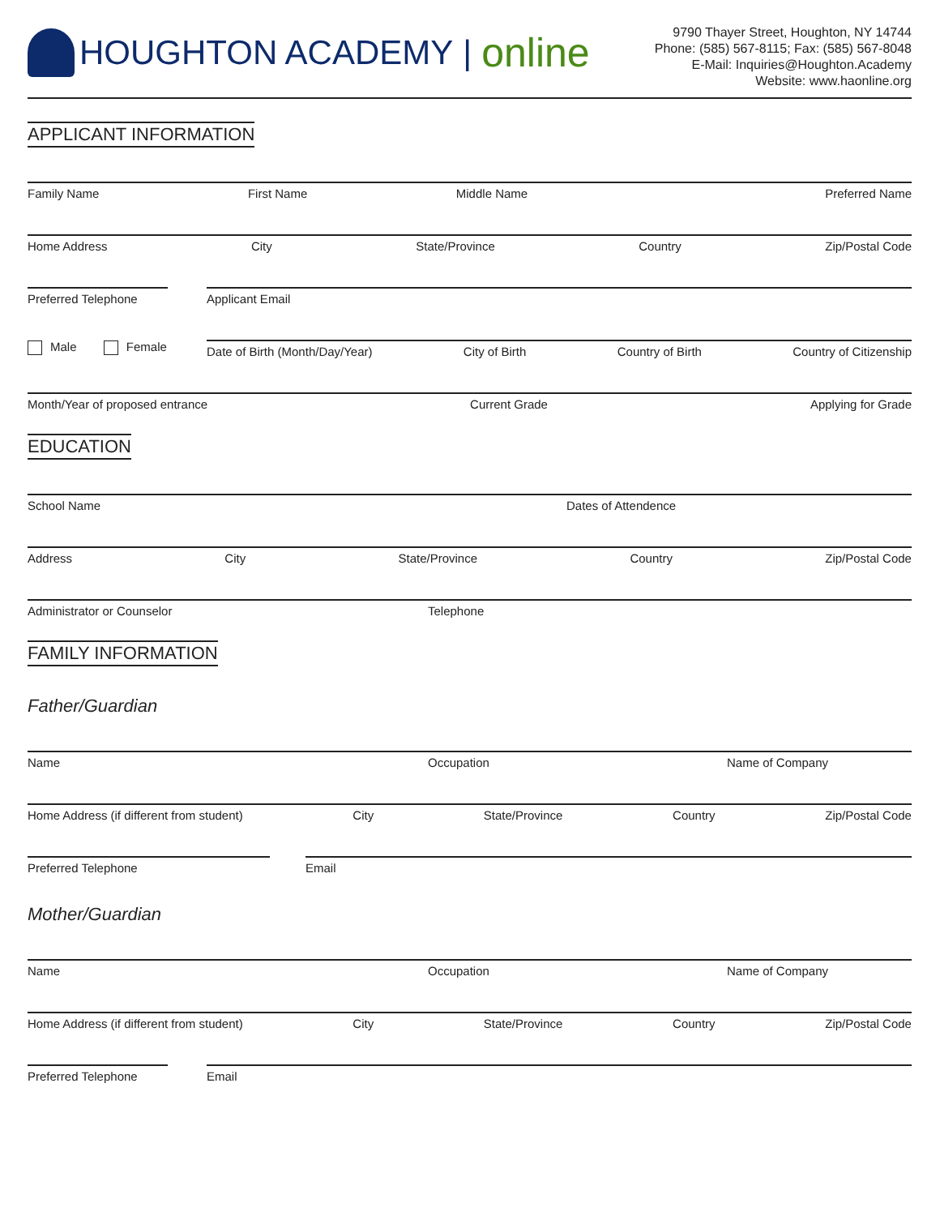HOUGHTON ACADEMY | online
9790 Thayer Street, Houghton, NY 14744
Phone: (585) 567-8115; Fax: (585) 567-8048
E-Mail: Inquiries@Houghton.Academy
Website: www.haonline.org
APPLICANT INFORMATION
Family Name First Name Middle Name Preferred Name
Home Address City State/Province Country Zip/Postal Code
Preferred Telephone Applicant Email
Male Female Date of Birth (Month/Day/Year) City of Birth Country of Birth Country of Citizenship
Month/Year of proposed entrance Current Grade Applying for Grade
EDUCATION
School Name Dates of Attendence
Address City State/Province Country Zip/Postal Code
Administrator or Counselor Telephone
FAMILY INFORMATION
Father/Guardian
Name Occupation Name of Company
Home Address (if different from student) City State/Province Country Zip/Postal Code
Preferred Telephone Email
Mother/Guardian
Name Occupation Name of Company
Home Address (if different from student) City State/Province Country Zip/Postal Code
Preferred Telephone Email